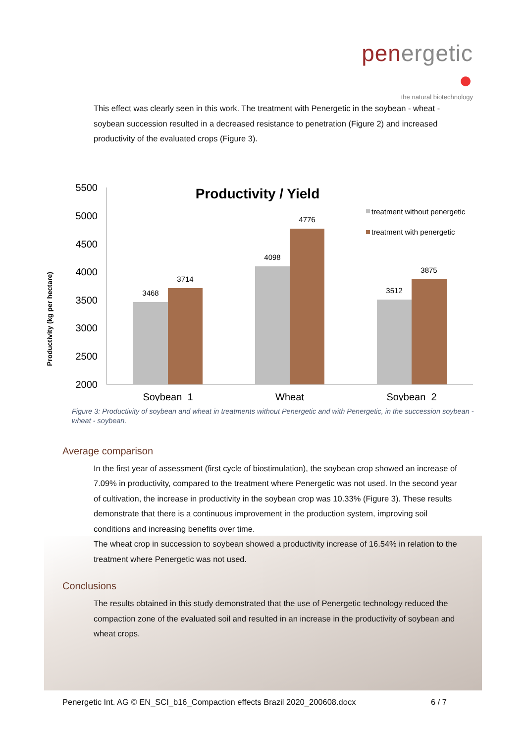penergetic ●
the natural biotechnology
This effect was clearly seen in this work. The treatment with Penergetic in the soybean - wheat - soybean succession resulted in a decreased resistance to penetration (Figure 2) and increased productivity of the evaluated crops (Figure 3).
Productivity (kg per hectare)
5500
5000
4500
4000
3500
3000
2500
2000
Productivity / Yield
3468
3714
4098
4776
3512
3875
Soybean_1
Wheat
Soybean_2
treatment without penergetic
treatment with penergetic
Figure 3: Productivity of soybean and wheat in treatments without Penergetic and with Penergetic, in the succession soybean - wheat - soybean.
Average comparison
In the first year of assessment (first cycle of biostimulation), the soybean crop showed an increase of 7.09% in productivity, compared to the treatment where Penergetic was not used. In the second year of cultivation, the increase in productivity in the soybean crop was 10.33% (Figure 3). These results demonstrate that there is a continuous improvement in the production system, improving soil conditions and increasing benefits over time.
The wheat crop in succession to soybean showed a productivity increase of 16.54% in relation to the treatment where Penergetic was not used.
Conclusions
The results obtained in this study demonstrated that the use of Penergetic technology reduced the compaction zone of the evaluated soil and resulted in an increase in the productivity of soybean and wheat crops.
Penergetic Int. AG © EN_SCI_b16_Compaction effects Brazil 2020_200608.docx 6 / 7